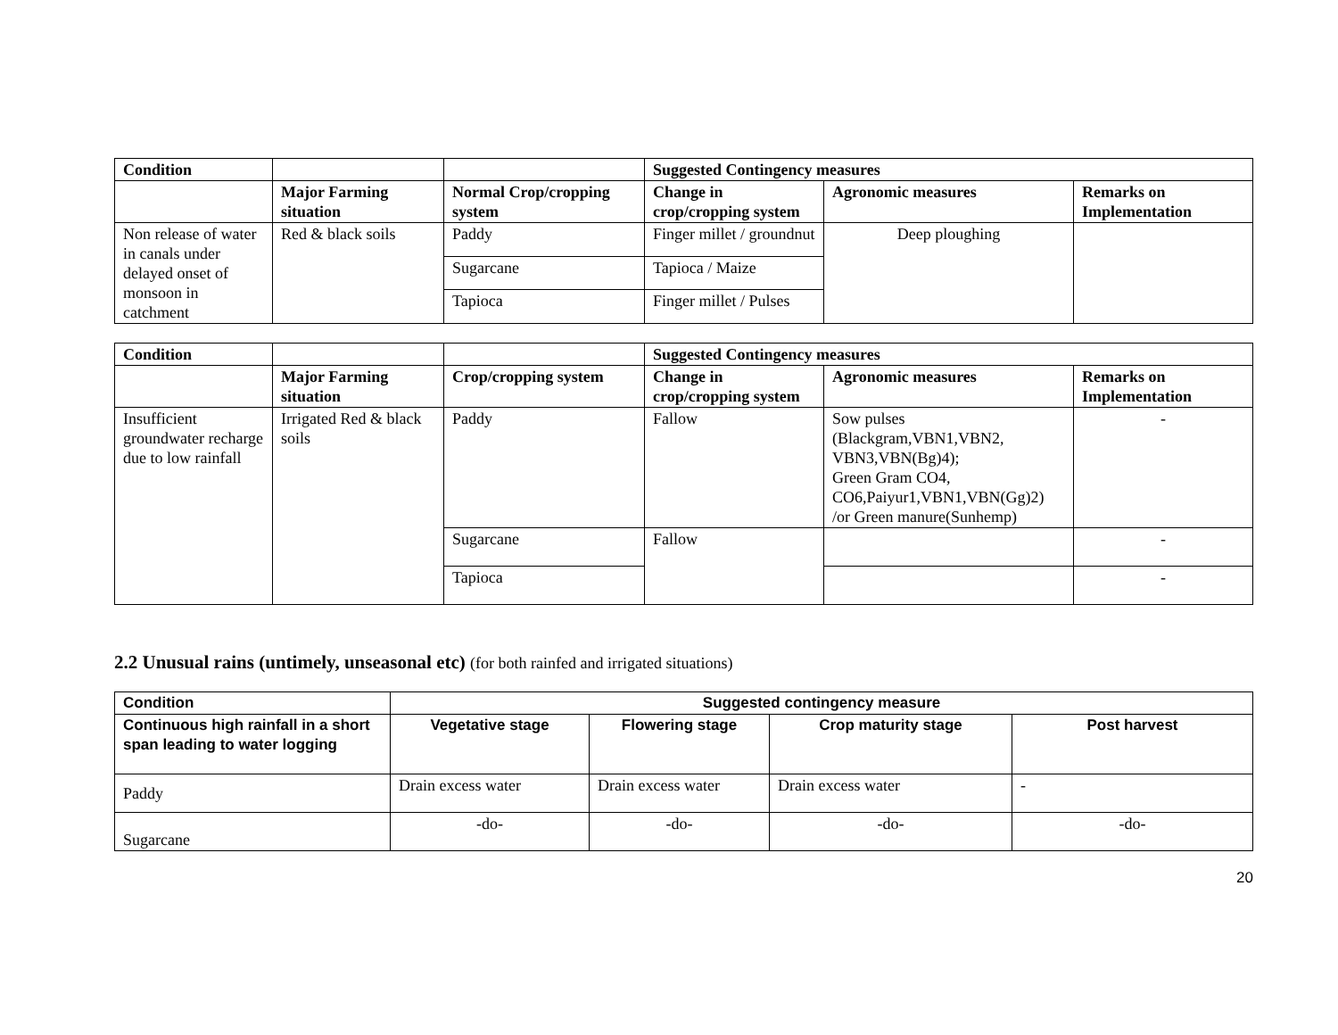| Condition | | | Suggested Contingency measures | | |
| | Major Farming situation | Normal Crop/cropping system | Change in crop/cropping system | Agronomic measures | Remarks on Implementation |
| Non release of water in canals under delayed onset of monsoon in catchment | Red & black soils | Paddy | Finger millet / groundnut | Deep ploughing | |
| | | Sugarcane | Tapioca / Maize | | |
| | | Tapioca | Finger millet / Pulses | | |
| Condition | | | Suggested Contingency measures | | |
| | Major Farming situation | Crop/cropping system | Change in crop/cropping system | Agronomic measures | Remarks on Implementation |
| Insufficient groundwater recharge due to low rainfall | Irrigated Red & black soils | Paddy | Fallow | Sow pulses (Blackgram,VBN1,VBN2, VBN3,VBN(Bg)4); Green Gram CO4, CO6,Paiyur1,VBN1,VBN(Gg)2) /or Green manure(Sunhemp) | - |
| | | Sugarcane | Fallow | | - |
| | | Tapioca | | | - |
2.2 Unusual rains (untimely, unseasonal etc) (for both rainfed and irrigated situations)
| Condition | Suggested contingency measure | | | |
| --- | --- | --- | --- | --- |
| Continuous high rainfall in a short span leading to water logging | Vegetative stage | Flowering stage | Crop maturity stage | Post harvest |
| Paddy | Drain excess water | Drain excess water | Drain excess water | - |
| Sugarcane | -do- | -do- | -do- | -do- |
20